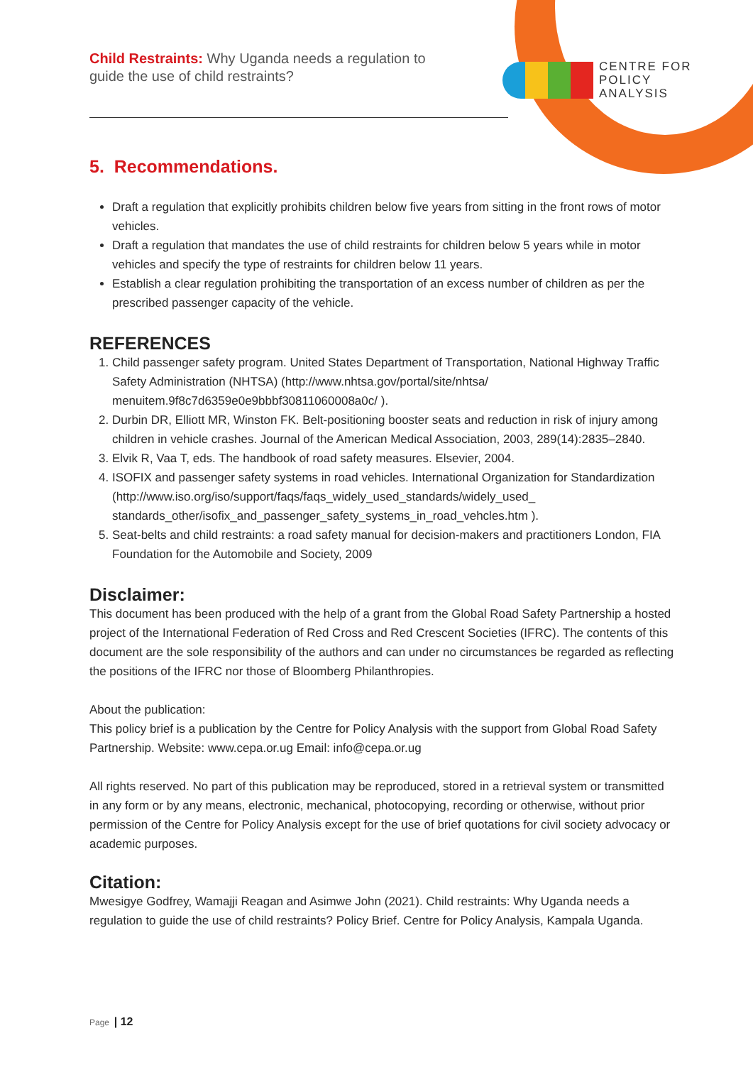CENTRE FOR
POLICY
ANALYSIS
Child Restraints: Why Uganda needs a regulation to guide the use of child restraints?
5. Recommendations.
Draft a regulation that explicitly prohibits children below five years from sitting in the front rows of motor vehicles.
Draft a regulation that mandates the use of child restraints for children below 5 years while in motor vehicles and specify the type of restraints for children below 11 years.
Establish a clear regulation prohibiting the transportation of an excess number of children as per the prescribed passenger capacity of the vehicle.
REFERENCES
1. Child passenger safety program. United States Department of Transportation, National Highway Traffic Safety Administration (NHTSA) (http://www.nhtsa.gov/portal/site/nhtsa/ menuitem.9f8c7d6359e0e9bbbf30811060008a0c/ ).
2. Durbin DR, Elliott MR, Winston FK. Belt-positioning booster seats and reduction in risk of injury among children in vehicle crashes. Journal of the American Medical Association, 2003, 289(14):2835–2840.
3. Elvik R, Vaa T, eds. The handbook of road safety measures. Elsevier, 2004.
4. ISOFIX and passenger safety systems in road vehicles. International Organization for Standardization (http://www.iso.org/iso/support/faqs/faqs_widely_used_standards/widely_used_ standards_other/isofix_and_passenger_safety_systems_in_road_vehcles.htm ).
5. Seat-belts and child restraints: a road safety manual for decision-makers and practitioners London, FIA Foundation for the Automobile and Society, 2009
Disclaimer:
This document has been produced with the help of a grant from the Global Road Safety Partnership a hosted project of the International Federation of Red Cross and Red Crescent Societies (IFRC). The contents of this document are the sole responsibility of the authors and can under no circumstances be regarded as reflecting the positions of the IFRC nor those of Bloomberg Philanthropies.
About the publication:
This policy brief is a publication by the Centre for Policy Analysis with the support from Global Road Safety Partnership. Website: www.cepa.or.ug Email: info@cepa.or.ug
All rights reserved. No part of this publication may be reproduced, stored in a retrieval system or transmitted in any form or by any means, electronic, mechanical, photocopying, recording or otherwise, without prior permission of the Centre for Policy Analysis except for the use of brief quotations for civil society advocacy or academic purposes.
Citation:
Mwesigye Godfrey, Wamajji Reagan and Asimwe John (2021). Child restraints: Why Uganda needs a regulation to guide the use of child restraints? Policy Brief. Centre for Policy Analysis, Kampala Uganda.
Page | 12